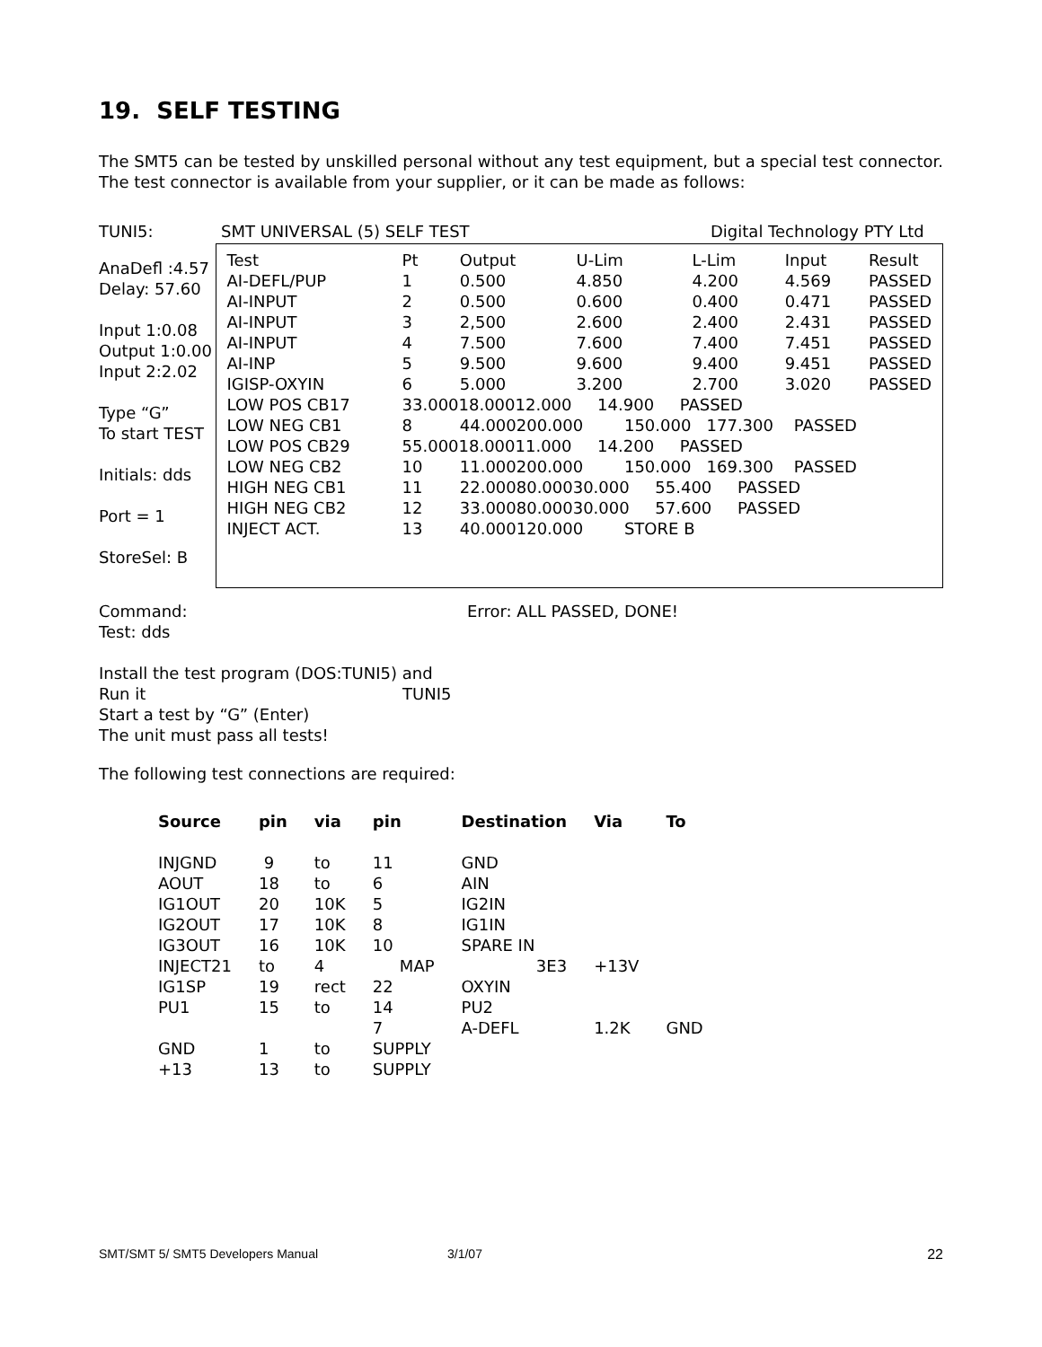19. SELF TESTING
The SMT5 can be tested by unskilled personal without any test equipment, but a special test connector. The test connector is available from your supplier, or it can be made as follows:
TUNI5: SMT UNIVERSAL (5) SELF TEST Digital Technology PTY Ltd
AnaDefl :4.57
Delay: 57.60
Input 1:0.08
Output 1:0.00
Input 2:2.02
Type “G”
To start TEST
Initials: dds
Port = 1
StoreSel: B
| Test | Pt | Output | U-Lim | L-Lim | Input | Result |
| AI-DEFL/PUP | 1 | 0.500 | 4.850 | 4.200 | 4.569 | PASSED |
| AI-INPUT | 2 | 0.500 | 0.600 | 0.400 | 0.471 | PASSED |
| AI-INPUT | 3 | 2,500 | 2.600 | 2.400 | 2.431 | PASSED |
| AI-INPUT | 4 | 7.500 | 7.600 | 7.400 | 7.451 | PASSED |
| AI-INP | 5 | 9.500 | 9.600 | 9.400 | 9.451 | PASSED |
| IGISP-OXYIN | 6 | 5.000 | 3.200 | 2.700 | 3.020 | PASSED |
| LOW POS CB17 | 33.00018.00012.000 14.900 PASSED | | | | | |
| LOW NEG CB1 | 8 | 44.000200.000 150.000 177.300 PASSED | | | | |
| LOW POS CB29 | 55.00018.00011.000 14.200 PASSED | | | | | |
| LOW NEG CB2 | 10 | 11.000200.000 150.000 169.300 PASSED | | | | |
| HIGH NEG CB1 | 11 | 22.00080.00030.000 55.400 PASSED | | | | |
| HIGH NEG CB2 | 12 | 33.00080.00030.000 57.600 PASSED | | | | |
| INJECT ACT. | 13 | 40.000120.000 STORE B | | | | |
Command: Error: ALL PASSED, DONE!
Test: dds
Install the test program (DOS:TUNI5) and
Run it TUNI5
Start a test by “G” (Enter)
The unit must pass all tests!
The following test connections are required:
| Source | pin | via | pin | | Destination | Via | To |
| --- | --- | --- | --- | --- | --- | --- | --- |
| INJGND | 9 | to | 11 | | GND | | |
| AOUT | 18 | to | 6 | | AIN | | |
| IG1OUT | 20 | 10K | 5 | | IG2IN | | |
| IG2OUT | 17 | 10K | 8 | | IG1IN | | |
| IG3OUT | 16 | 10K | 10 | | SPARE IN | | |
| INJECT21 | to | 4 | | MAP | 3E3 | +13V | |
| IG1SP | 19 | rect | 22 | | OXYIN | | |
| PU1 | 15 | to | 14 | | PU2 | | |
| | | | 7 | | A-DEFL | 1.2K | GND |
| GND | 1 | to | SUPPLY | | | | |
| +13 | 13 | to | SUPPLY | | | | |
SMT/SMT 5/ SMT5 Developers Manual 3/1/07 22